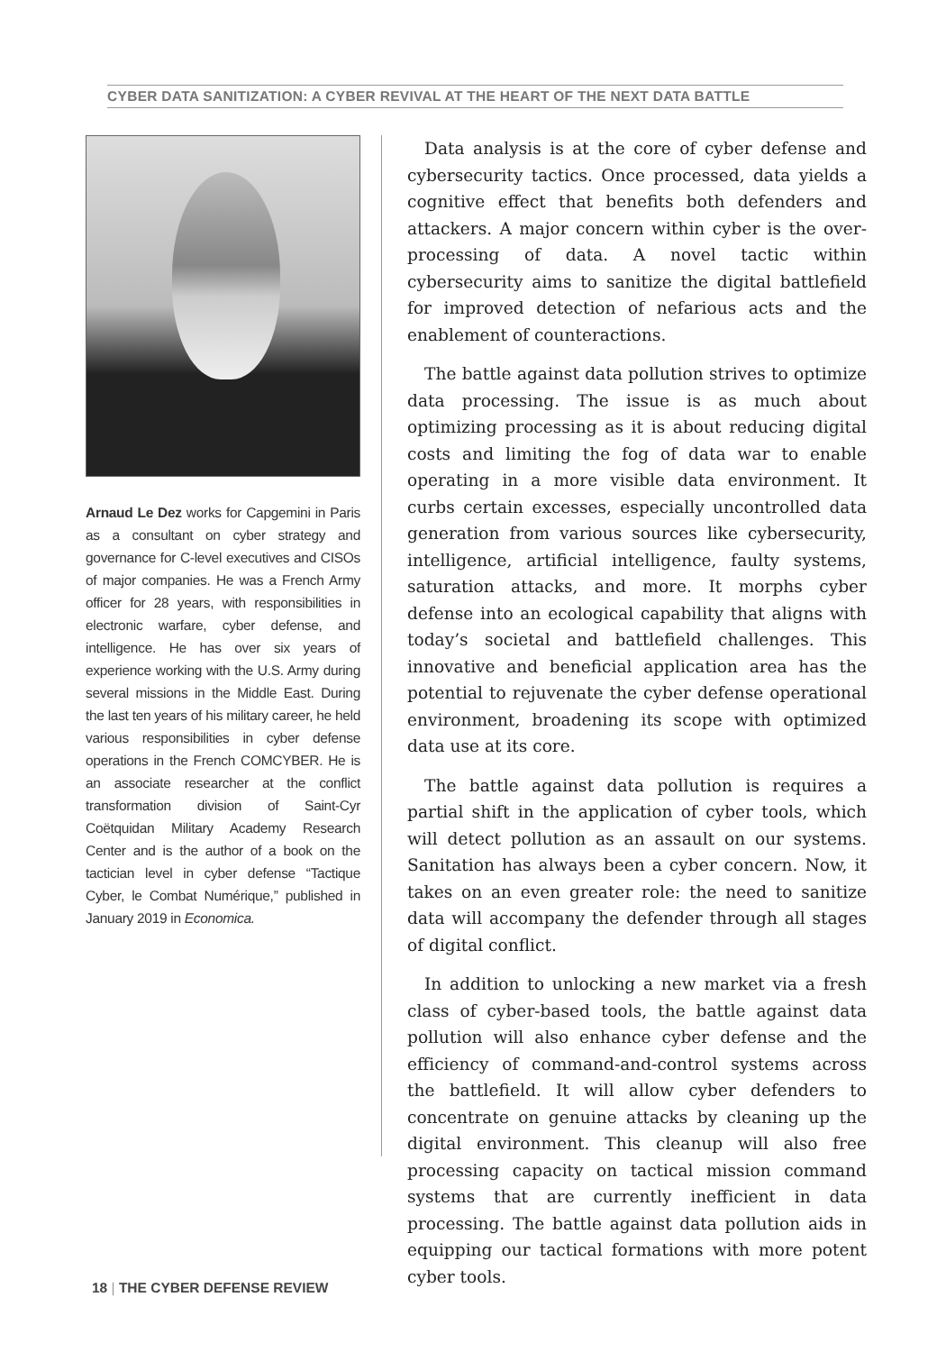CYBER DATA SANITIZATION: A CYBER REVIVAL AT THE HEART OF THE NEXT DATA BATTLE
Arnaud Le Dez works for Capgemini in Paris as a consultant on cyber strategy and governance for C-level executives and CISOs of major companies. He was a French Army officer for 28 years, with responsibilities in electronic warfare, cyber defense, and intelligence. He has over six years of experience working with the U.S. Army during several missions in the Middle East. During the last ten years of his military career, he held various responsibilities in cyber defense operations in the French COMCYBER. He is an associate researcher at the conflict transformation division of Saint-Cyr Coëtquidan Military Academy Research Center and is the author of a book on the tactician level in cyber defense “Tactique Cyber, le Combat Numérique,” published in January 2019 in Economica.
Data analysis is at the core of cyber defense and cybersecurity tactics. Once processed, data yields a cognitive effect that benefits both defenders and attackers. A major concern within cyber is the over-processing of data. A novel tactic within cybersecurity aims to sanitize the digital battlefield for improved detection of nefarious acts and the enablement of counteractions.
The battle against data pollution strives to optimize data processing. The issue is as much about optimizing processing as it is about reducing digital costs and limiting the fog of data war to enable operating in a more visible data environment. It curbs certain excesses, especially uncontrolled data generation from various sources like cybersecurity, intelligence, artificial intelligence, faulty systems, saturation attacks, and more. It morphs cyber defense into an ecological capability that aligns with today’s societal and battlefield challenges. This innovative and beneficial application area has the potential to rejuvenate the cyber defense operational environment, broadening its scope with optimized data use at its core.
The battle against data pollution is requires a partial shift in the application of cyber tools, which will detect pollution as an assault on our systems. Sanitation has always been a cyber concern. Now, it takes on an even greater role: the need to sanitize data will accompany the defender through all stages of digital conflict.
In addition to unlocking a new market via a fresh class of cyber-based tools, the battle against data pollution will also enhance cyber defense and the efficiency of command-and-control systems across the battlefield. It will allow cyber defenders to concentrate on genuine attacks by cleaning up the digital environment. This cleanup will also free processing capacity on tactical mission command systems that are currently inefficient in data processing. The battle against data pollution aids in equipping our tactical formations with more potent cyber tools.
18 | THE CYBER DEFENSE REVIEW